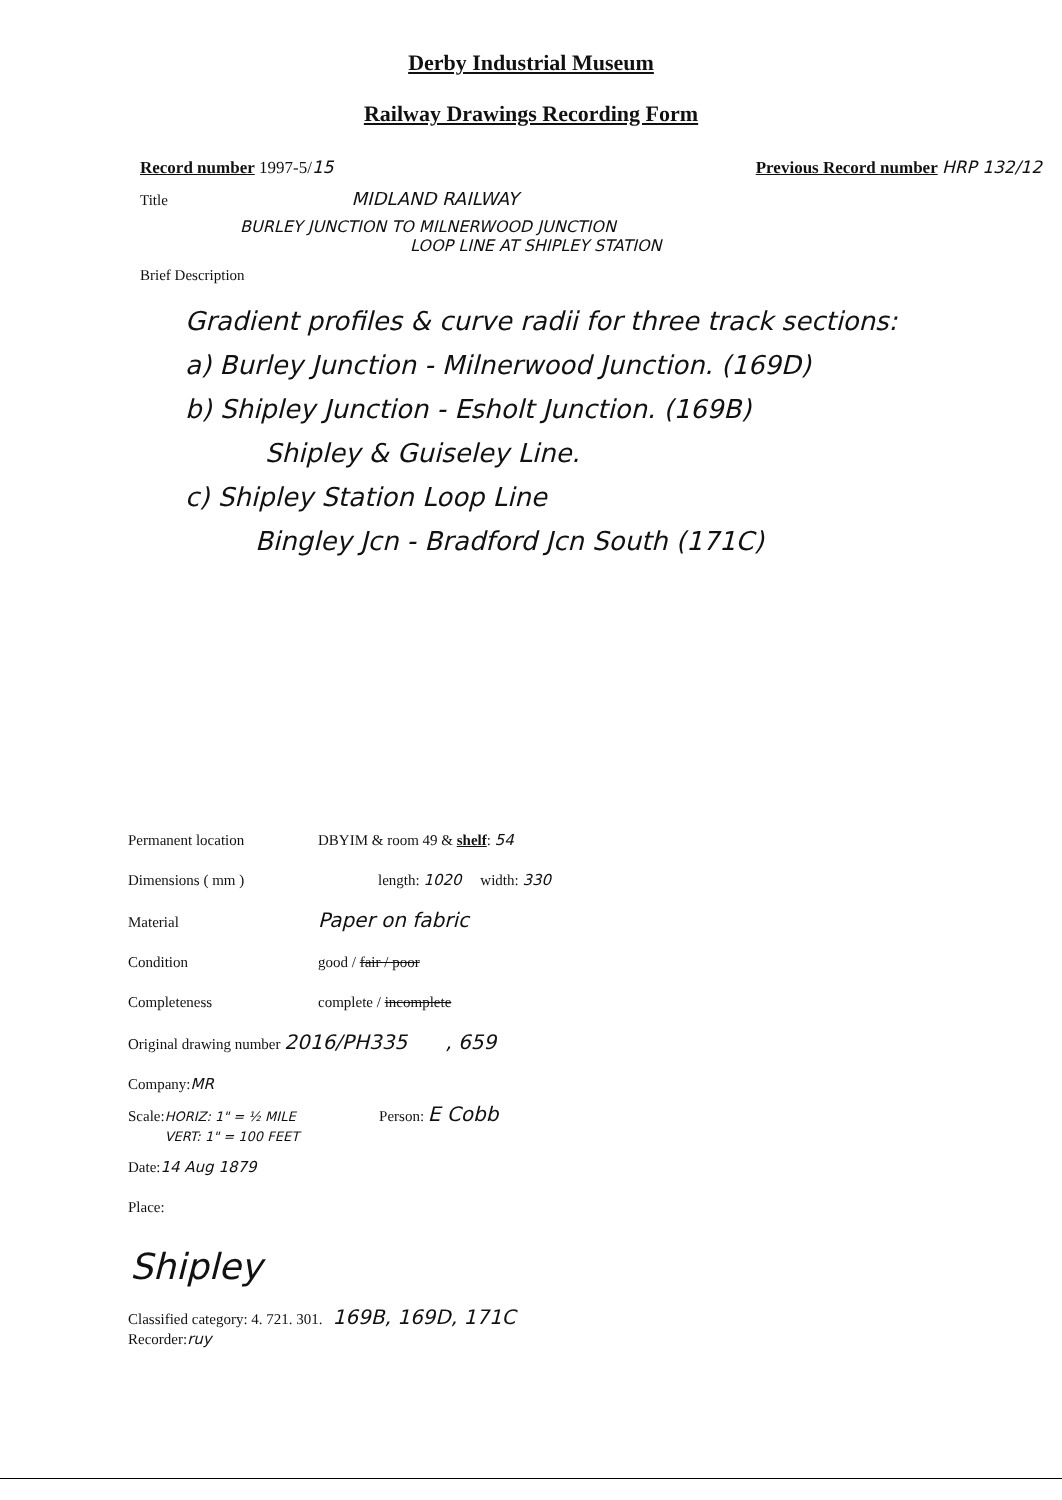Derby Industrial Museum
Railway Drawings Recording Form
Record number 1997-5/15 Previous Record number HRP 132/12
Title MIDLAND RAILWAY
BURLEY JUNCTION TO MILNERWOOD JUNCTION
LOOP LINE AT SHIPLEY STATION
Brief Description
Gradient profiles & curve radii for three track sections:
a) Burley Junction - Milnerwood Junction. (169D)
b) Shipley Junction - Esholt Junction. (169B)
Shipley & Guiseley Line.
c) Shipley Station Loop Line
Bingley Jcn - Bradford Jcn South (171C)
Permanent location DBYIM & room 49 & shelf: 54
Dimensions ( mm ) length: 1020 width: 330
Material Paper on fabric
Condition good / fair / poor
Completeness complete / incomplete
Original drawing number 2016/PH335 , 659
Company: MR
Scale: HORIZ: 1" = ½ MILE
VERT: 1" = 100 FEET Person: E Cobb
Date: 14 Aug 1879
Place:
Shipley
Classified category: 4. 721. 301. 169B, 169D, 171C
Recorder: ruy